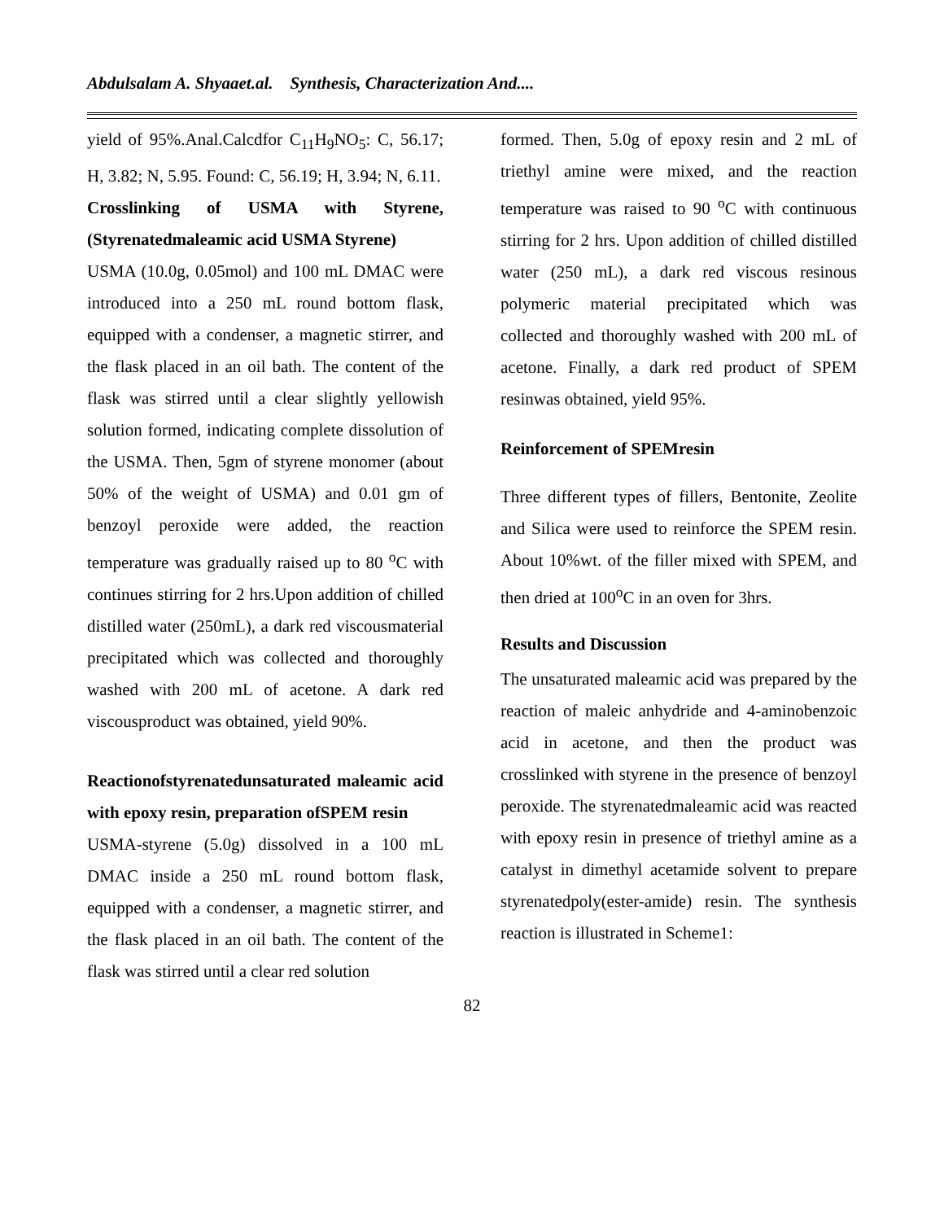Abdulsalam A. Shyaaet.al. Synthesis, Characterization And....
yield of 95%.Anal.Calcdfor C<sub>11</sub>H<sub>9</sub>NO<sub>5</sub>: C, 56.17; H, 3.82; N, 5.95. Found: C, 56.19; H, 3.94; N, 6.11.
Crosslinking of USMA with Styrene, (Styrenatedmaleamic acid USMA Styrene)
USMA (10.0g, 0.05mol) and 100 mL DMAC were introduced into a 250 mL round bottom flask, equipped with a condenser, a magnetic stirrer, and the flask placed in an oil bath. The content of the flask was stirred until a clear slightly yellowish solution formed, indicating complete dissolution of the USMA. Then, 5gm of styrene monomer (about 50% of the weight of USMA) and 0.01 gm of benzoyl peroxide were added, the reaction temperature was gradually raised up to 80 <sup>o</sup>C with continues stirring for 2 hrs.Upon addition of chilled distilled water (250mL), a dark red viscousmaterial precipitated which was collected and thoroughly washed with 200 mL of acetone. A dark red viscousproduct was obtained, yield 90%.
Reactionofstyrenatedunsaturated maleamic acid with epoxy resin, preparation ofSPEM resin
USMA-styrene (5.0g) dissolved in a 100 mL DMAC inside a 250 mL round bottom flask, equipped with a condenser, a magnetic stirrer, and the flask placed in an oil bath. The content of the flask was stirred until a clear red solution
formed. Then, 5.0g of epoxy resin and 2 mL of triethyl amine were mixed, and the reaction temperature was raised to 90 <sup>o</sup>C with continuous stirring for 2 hrs. Upon addition of chilled distilled water (250 mL), a dark red viscous resinous polymeric material precipitated which was collected and thoroughly washed with 200 mL of acetone. Finally, a dark red product of SPEM resinwas obtained, yield 95%.
Reinforcement of SPEMresin
Three different types of fillers, Bentonite, Zeolite and Silica were used to reinforce the SPEM resin. About 10%wt. of the filler mixed with SPEM, and then dried at 100<sup>o</sup>C in an oven for 3hrs.
Results and Discussion
The unsaturated maleamic acid was prepared by the reaction of maleic anhydride and 4-aminobenzoic acid in acetone, and then the product was crosslinked with styrene in the presence of benzoyl peroxide. The styrenatedmaleamic acid was reacted with epoxy resin in presence of triethyl amine as a catalyst in dimethyl acetamide solvent to prepare styrenatedpoly(ester-amide) resin. The synthesis reaction is illustrated in Scheme1:
82